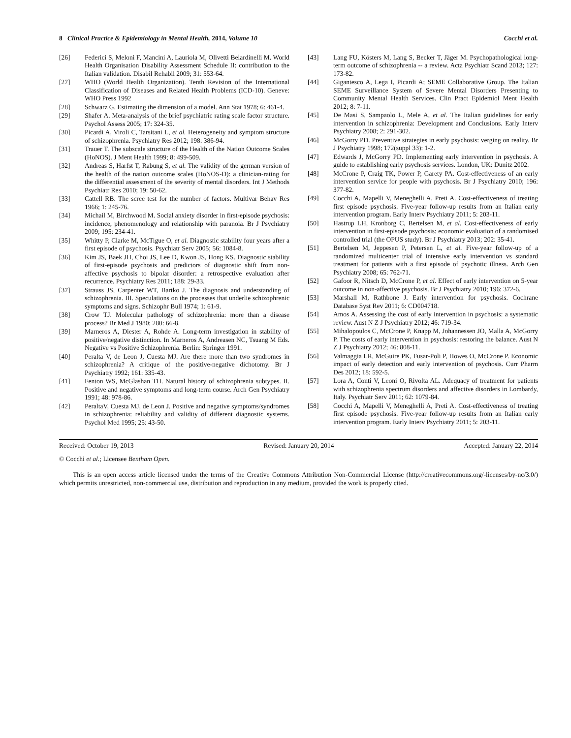8 Clinical Practice & Epidemiology in Mental Health, 2014, Volume 10 Cocchi et al.
[26] Federici S, Meloni F, Mancini A, Lauriola M, Olivetti Belardinelli M. World Health Organisation Disability Assessment Schedule II: contribution to the Italian validation. Disabil Rehabil 2009; 31: 553-64.
[27] WHO (World Health Organization). Tenth Revision of the International Classification of Diseases and Related Health Problems (ICD-10). Geneve: WHO Press 1992
[28] Schwarz G. Estimating the dimension of a model. Ann Stat 1978; 6: 461-4.
[29] Shafer A. Meta-analysis of the brief psychiatric rating scale factor structure. Psychol Assess 2005; 17: 324-35.
[30] Picardi A, Viroli C, Tarsitani L, et al. Heterogeneity and symptom structure of schizophrenia. Psychiatry Res 2012; 198: 386-94.
[31] Trauer T. The subscale structure of the Health of the Nation Outcome Scales (HoNOS). J Ment Health 1999; 8: 499-509.
[32] Andreas S, Harfst T, Rabung S, et al. The validity of the german version of the health of the nation outcome scales (HoNOS-D): a clinician-rating for the differential assessment of the severity of mental disorders. Int J Methods Psychiatr Res 2010; 19: 50-62.
[33] Cattell RB. The scree test for the number of factors. Multivar Behav Res 1966; 1: 245-76.
[34] Michail M, Birchwood M. Social anxiety disorder in first-episode psychosis: incidence, phenomenology and relationship with paranoia. Br J Psychiatry 2009; 195: 234-41.
[35] Whitty P, Clarke M, McTigue O, et al. Diagnostic stability four years after a first episode of psychosis. Psychiatr Serv 2005; 56: 1084-8.
[36] Kim JS, Baek JH, Choi JS, Lee D, Kwon JS, Hong KS. Diagnostic stability of first-episode psychosis and predictors of diagnostic shift from non-affective psychosis to bipolar disorder: a retrospective evaluation after recurrence. Psychiatry Res 2011; 188: 29-33.
[37] Strauss JS, Carpenter WT, Bartko J. The diagnosis and understanding of schizophrenia. III. Speculations on the processes that underlie schizophrenic symptoms and signs. Schizophr Bull 1974; 1: 61-9.
[38] Crow TJ. Molecular pathology of schizophrenia: more than a disease process? Br Med J 1980; 280: 66-8.
[39] Marneros A, Diester A, Rohde A. Long-term investigation in stability of positive/negative distinction. In Marneros A, Andreasen NC, Tsuang M Eds. Negative vs Positive Schizophrenia. Berlin: Springer 1991.
[40] Peralta V, de Leon J, Cuesta MJ. Are there more than two syndromes in schizophrenia? A critique of the positive-negative dichotomy. Br J Psychiatry 1992; 161: 335-43.
[41] Fenton WS, McGlashan TH. Natural history of schizophrenia subtypes. II. Positive and negative symptoms and long-term course. Arch Gen Psychiatry 1991; 48: 978-86.
[42] PeraltaV, Cuesta MJ, de Leon J. Positive and negative symptoms/syndromes in schizophrenia: reliability and validity of different diagnostic systems. Psychol Med 1995; 25: 43-50.
[43] Lang FU, Kösters M, Lang S, Becker T, Jäger M. Psychopathological long-term outcome of schizophrenia -- a review. Acta Psychiatr Scand 2013; 127: 173-82.
[44] Gigantesco A, Lega I, Picardi A; SEME Collaborative Group. The Italian SEME Surveillance System of Severe Mental Disorders Presenting to Community Mental Health Services. Clin Pract Epidemiol Ment Health 2012; 8: 7-11.
[45] De Masi S, Sampaolo L, Mele A, et al. The Italian guidelines for early intervention in schizophrenia: Development and Conclusions. Early Interv Psychiatry 2008; 2: 291-302.
[46] McGorry PD. Preventive strategies in early psychosis: verging on reality. Br J Psychiatry 1998; 172(suppl 33): 1-2.
[47] Edwards J, McGorry PD. Implementing early intervention in psychosis. A guide to establishing early psychosis services. London, UK: Dunitz 2002.
[48] McCrone P, Craig TK, Power P, Garety PA. Cost-effectiveness of an early intervention service for people with psychosis. Br J Psychiatry 2010; 196: 377-82.
[49] Cocchi A, Mapelli V, Meneghelli A, Preti A. Cost-effectiveness of treating first episode psychosis. Five-year follow-up results from an Italian early intervention program. Early Interv Psychiatry 2011; 5: 203-11.
[50] Hastrup LH, Kronborg C, Bertelsen M, et al. Cost-effectiveness of early intervention in first-episode psychosis: economic evaluation of a randomised controlled trial (the OPUS study). Br J Psychiatry 2013; 202: 35-41.
[51] Bertelsen M, Jeppesen P, Petersen L, et al. Five-year follow-up of a randomized multicenter trial of intensive early intervention vs standard treatment for patients with a first episode of psychotic illness. Arch Gen Psychiatry 2008; 65: 762-71.
[52] Gafoor R, Nitsch D, McCrone P, et al. Effect of early intervention on 5-year outcome in non-affective psychosis. Br J Psychiatry 2010; 196: 372-6.
[53] Marshall M, Rathbone J. Early intervention for psychosis. Cochrane Database Syst Rev 2011; 6: CD004718.
[54] Amos A. Assessing the cost of early intervention in psychosis: a systematic review. Aust N Z J Psychiatry 2012; 46: 719-34.
[55] Mihalopoulos C, McCrone P, Knapp M, Johannessen JO, Malla A, McGorry P. The costs of early intervention in psychosis: restoring the balance. Aust N Z J Psychiatry 2012; 46: 808-11.
[56] Valmaggia LR, McGuire PK, Fusar-Poli P, Howes O, McCrone P. Economic impact of early detection and early intervention of psychosis. Curr Pharm Des 2012; 18: 592-5.
[57] Lora A, Conti V, Leoni O, Rivolta AL. Adequacy of treatment for patients with schizophrenia spectrum disorders and affective disorders in Lombardy, Italy. Psychiatr Serv 2011; 62: 1079-84.
[58] Cocchi A, Mapelli V, Meneghelli A, Preti A. Cost-effectiveness of treating first episode psychosis. Five-year follow-up results from an Italian early intervention program. Early Interv Psychiatry 2011; 5: 203-11.
Received: October 19, 2013 Revised: January 20, 2014 Accepted: January 22, 2014
© Cocchi et al.; Licensee Bentham Open.
This is an open access article licensed under the terms of the Creative Commons Attribution Non-Commercial License (http://creativecommons.org/-licenses/by-nc/3.0/) which permits unrestricted, non-commercial use, distribution and reproduction in any medium, provided the work is properly cited.